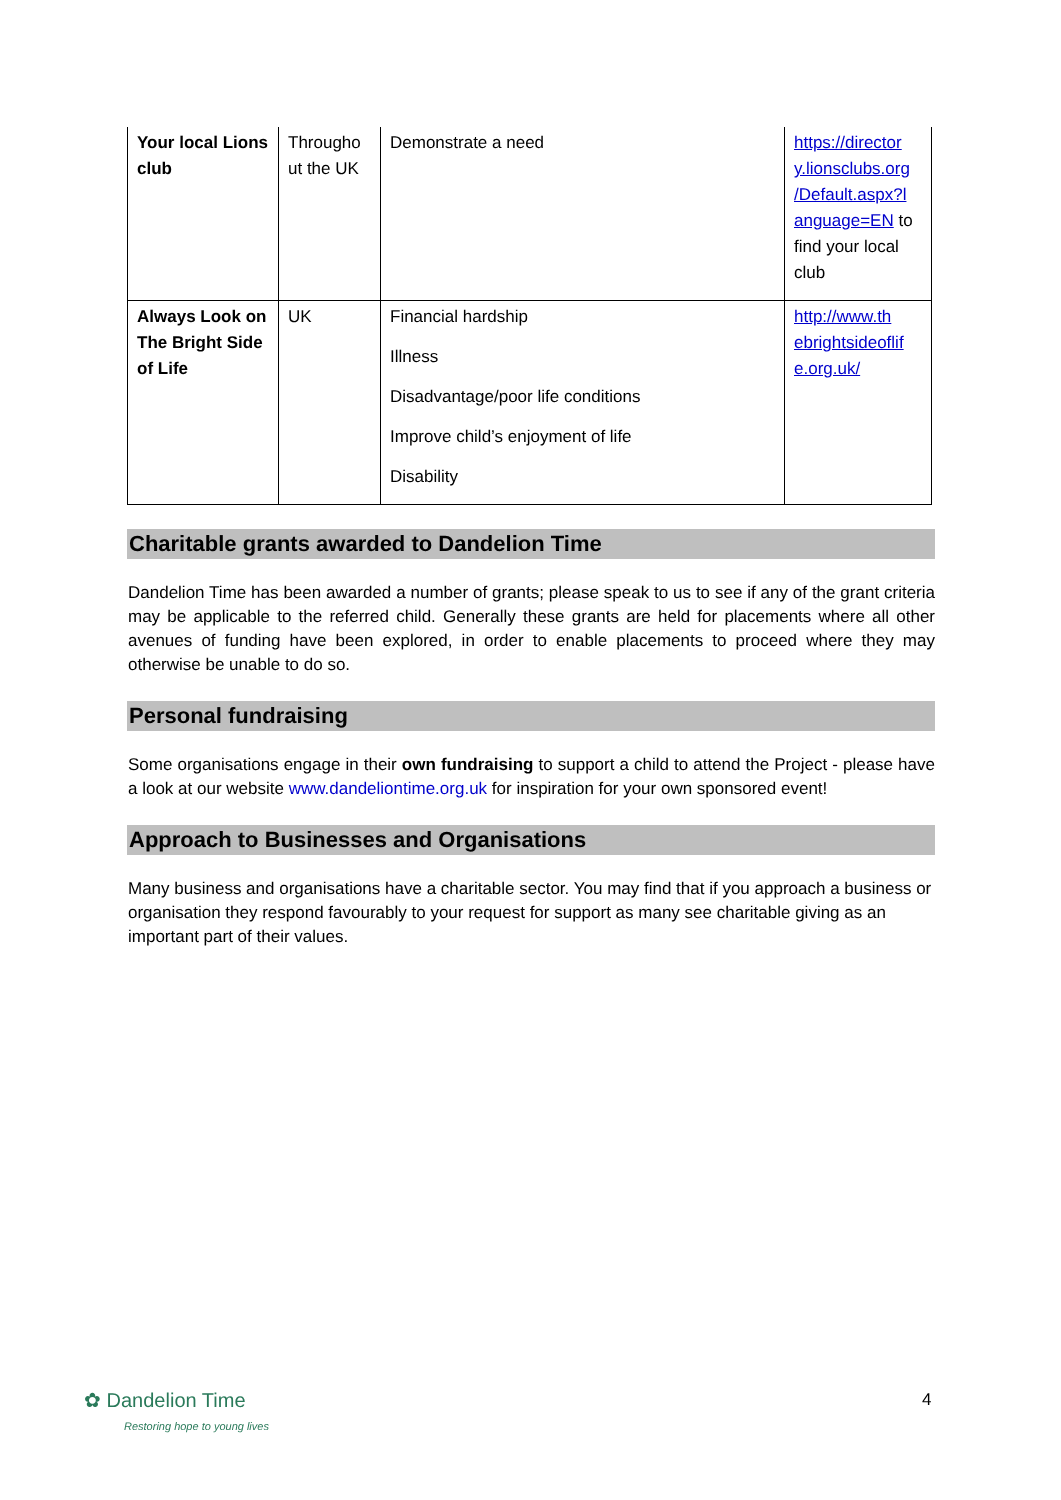| Your local Lions club | Througho ut the UK | Demonstrate a need | https://director y.lionsclubs.org /Default.aspx?l anguage=EN to find your local club |
| Always Look on The Bright Side of Life | UK | Financial hardship Illness Disadvantage/poor life conditions Improve child’s enjoyment of life Disability | http://www.th ebrightsideoflif e.org.uk/ |
Charitable grants awarded to Dandelion Time
Dandelion Time has been awarded a number of grants; please speak to us to see if any of the grant criteria may be applicable to the referred child. Generally these grants are held for placements where all other avenues of funding have been explored, in order to enable placements to proceed where they may otherwise be unable to do so.
Personal fundraising
Some organisations engage in their own fundraising to support a child to attend the Project - please have a look at our website www.dandeliontime.org.uk for inspiration for your own sponsored event!
Approach to Businesses and Organisations
Many business and organisations have a charitable sector. You may find that if you approach a business or organisation they respond favourably to your request for support as many see charitable giving as an important part of their values.
✿ Dandelion Time
Restoring hope to young lives
4